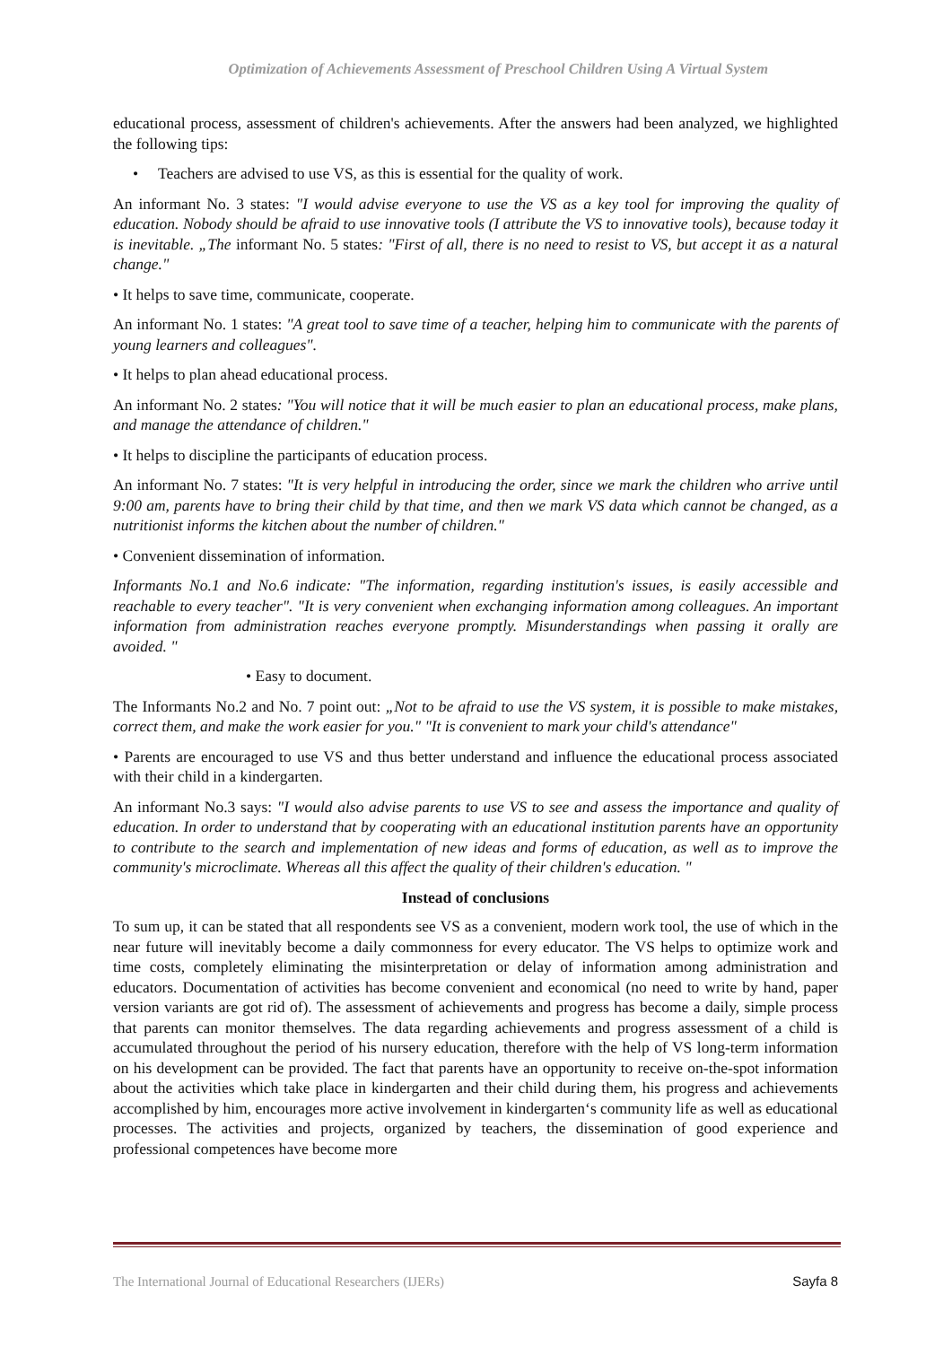Optimization of Achievements Assessment of Preschool Children Using A Virtual System
educational process, assessment of children's achievements. After the answers had been analyzed, we highlighted the following tips:
• Teachers are advised to use VS, as this is essential for the quality of work.
An informant No. 3 states: "I would advise everyone to use the VS as a key tool for improving the quality of education. Nobody should be afraid to use innovative tools (I attribute the VS to innovative tools), because today it is inevitable. „The informant No. 5 states: "First of all, there is no need to resist to VS, but accept it as a natural change."
• It helps to save time, communicate, cooperate.
An informant No. 1 states: "A great tool to save time of a teacher, helping him to communicate with the parents of young learners and colleagues".
• It helps to plan ahead educational process.
An informant No. 2 states: "You will notice that it will be much easier to plan an educational process, make plans, and manage the attendance of children."
• It helps to discipline the participants of education process.
An informant No. 7 states: "It is very helpful in introducing the order, since we mark the children who arrive until 9:00 am, parents have to bring their child by that time, and then we mark VS data which cannot be changed, as a nutritionist informs the kitchen about the number of children."
• Convenient dissemination of information.
Informants No.1 and No.6 indicate: "The information, regarding institution's issues, is easily accessible and reachable to every teacher". "It is very convenient when exchanging information among colleagues. An important information from administration reaches everyone promptly. Misunderstandings when passing it orally are avoided. "
• Easy to document.
The Informants No.2 and No. 7 point out: „Not to be afraid to use the VS system, it is possible to make mistakes, correct them, and make the work easier for you." "It is convenient to mark your child's attendance"
• Parents are encouraged to use VS and thus better understand and influence the educational process associated with their child in a kindergarten.
An informant No.3 says: "I would also advise parents to use VS to see and assess the importance and quality of education. In order to understand that by cooperating with an educational institution parents have an opportunity to contribute to the search and implementation of new ideas and forms of education, as well as to improve the community's microclimate. Whereas all this affect the quality of their children's education. "
Instead of conclusions
To sum up, it can be stated that all respondents see VS as a convenient, modern work tool, the use of which in the near future will inevitably become a daily commonness for every educator. The VS helps to optimize work and time costs, completely eliminating the misinterpretation or delay of information among administration and educators. Documentation of activities has become convenient and economical (no need to write by hand, paper version variants are got rid of). The assessment of achievements and progress has become a daily, simple process that parents can monitor themselves. The data regarding achievements and progress assessment of a child is accumulated throughout the period of his nursery education, therefore with the help of VS long-term information on his development can be provided. The fact that parents have an opportunity to receive on-the-spot information about the activities which take place in kindergarten and their child during them, his progress and achievements accomplished by him, encourages more active involvement in kindergarten‘s community life as well as educational processes. The activities and projects, organized by teachers, the dissemination of good experience and professional competences have become more
The International Journal of Educational Researchers (IJERs) Sayfa 8